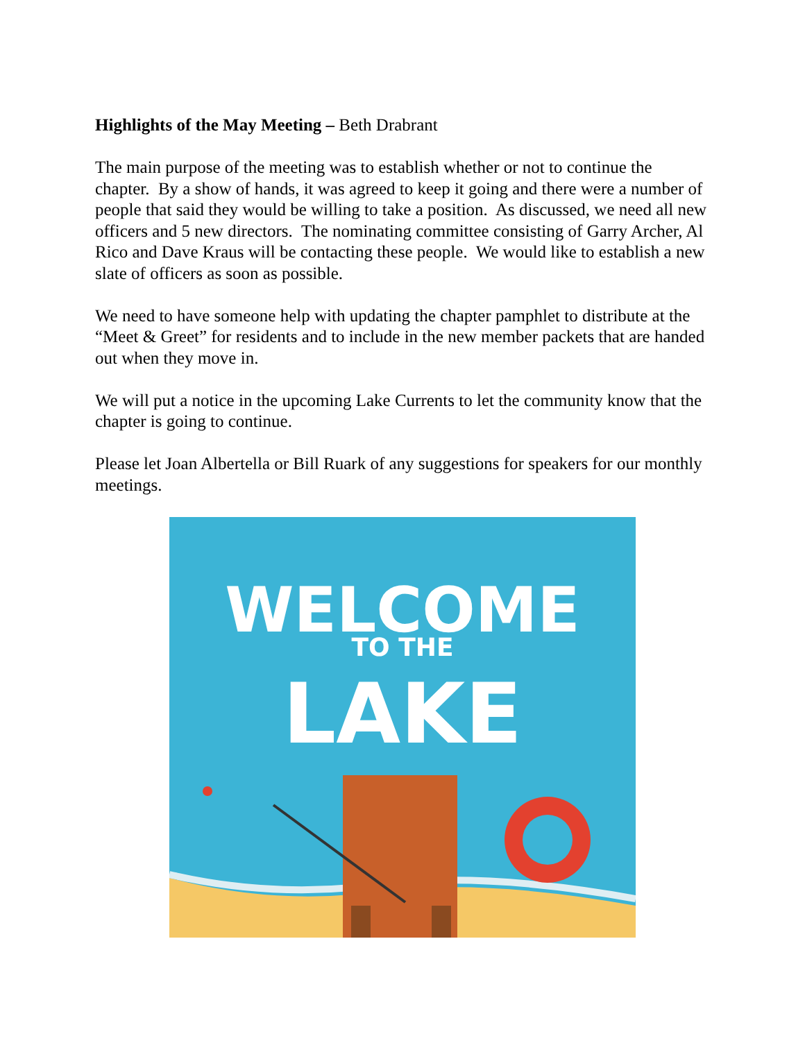Highlights of the May Meeting – Beth Drabrant
The main purpose of the meeting was to establish whether or not to continue the chapter. By a show of hands, it was agreed to keep it going and there were a number of people that said they would be willing to take a position. As discussed, we need all new officers and 5 new directors. The nominating committee consisting of Garry Archer, Al Rico and Dave Kraus will be contacting these people. We would like to establish a new slate of officers as soon as possible.
We need to have someone help with updating the chapter pamphlet to distribute at the “Meet & Greet” for residents and to include in the new member packets that are handed out when they move in.
We will put a notice in the upcoming Lake Currents to let the community know that the chapter is going to continue.
Please let Joan Albertella or Bill Ruark of any suggestions for speakers for our monthly meetings.
WELCOME
TO THE
LAKE